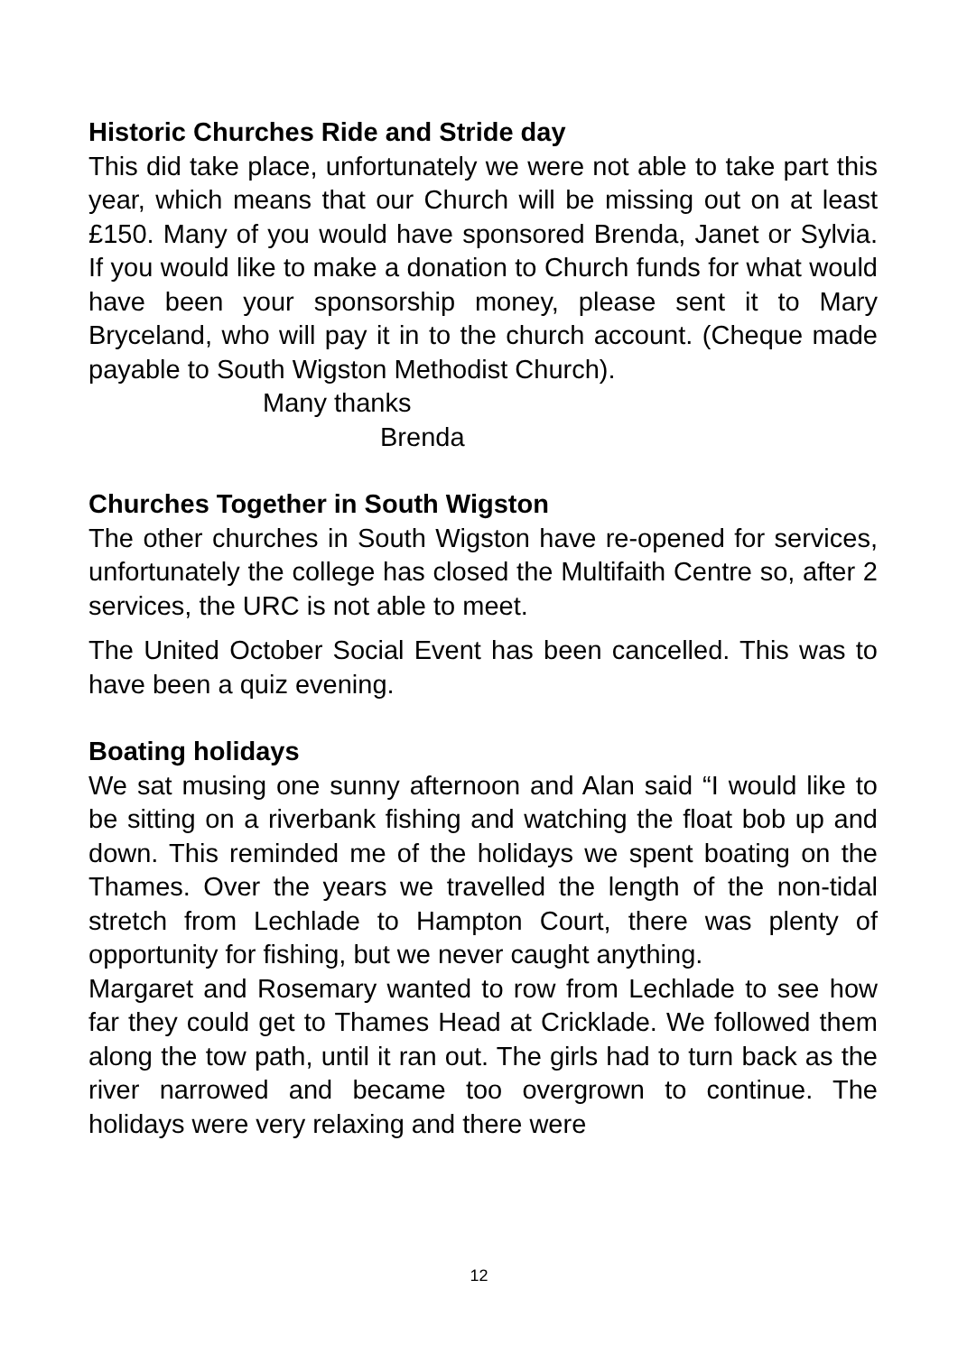Historic Churches Ride and Stride day
This did take place, unfortunately we were not able to take part this year, which means that our Church will be missing out on at least £150. Many of you would have sponsored Brenda, Janet or Sylvia. If you would like to make a donation to Church funds for what would have been your sponsorship money, please sent it to Mary Bryceland, who will pay it in to the church account. (Cheque made payable to South Wigston Methodist Church).
Many thanks
Brenda
Churches Together in South Wigston
The other churches in South Wigston have re-opened for services, unfortunately the college has closed the Multifaith Centre so, after 2 services, the URC is not able to meet.
The United October Social Event has been cancelled. This was to have been a quiz evening.
Boating holidays
We sat musing one sunny afternoon and Alan said “I would like to be sitting on a riverbank fishing and watching the float bob up and down. This reminded me of the holidays we spent boating on the Thames. Over the years we travelled the length of the non-tidal stretch from Lechlade to Hampton Court, there was plenty of opportunity for fishing, but we never caught anything.
Margaret and Rosemary wanted to row from Lechlade to see how far they could get to Thames Head at Cricklade. We followed them along the tow path, until it ran out. The girls had to turn back as the river narrowed and became too overgrown to continue. The holidays were very relaxing and there were
12